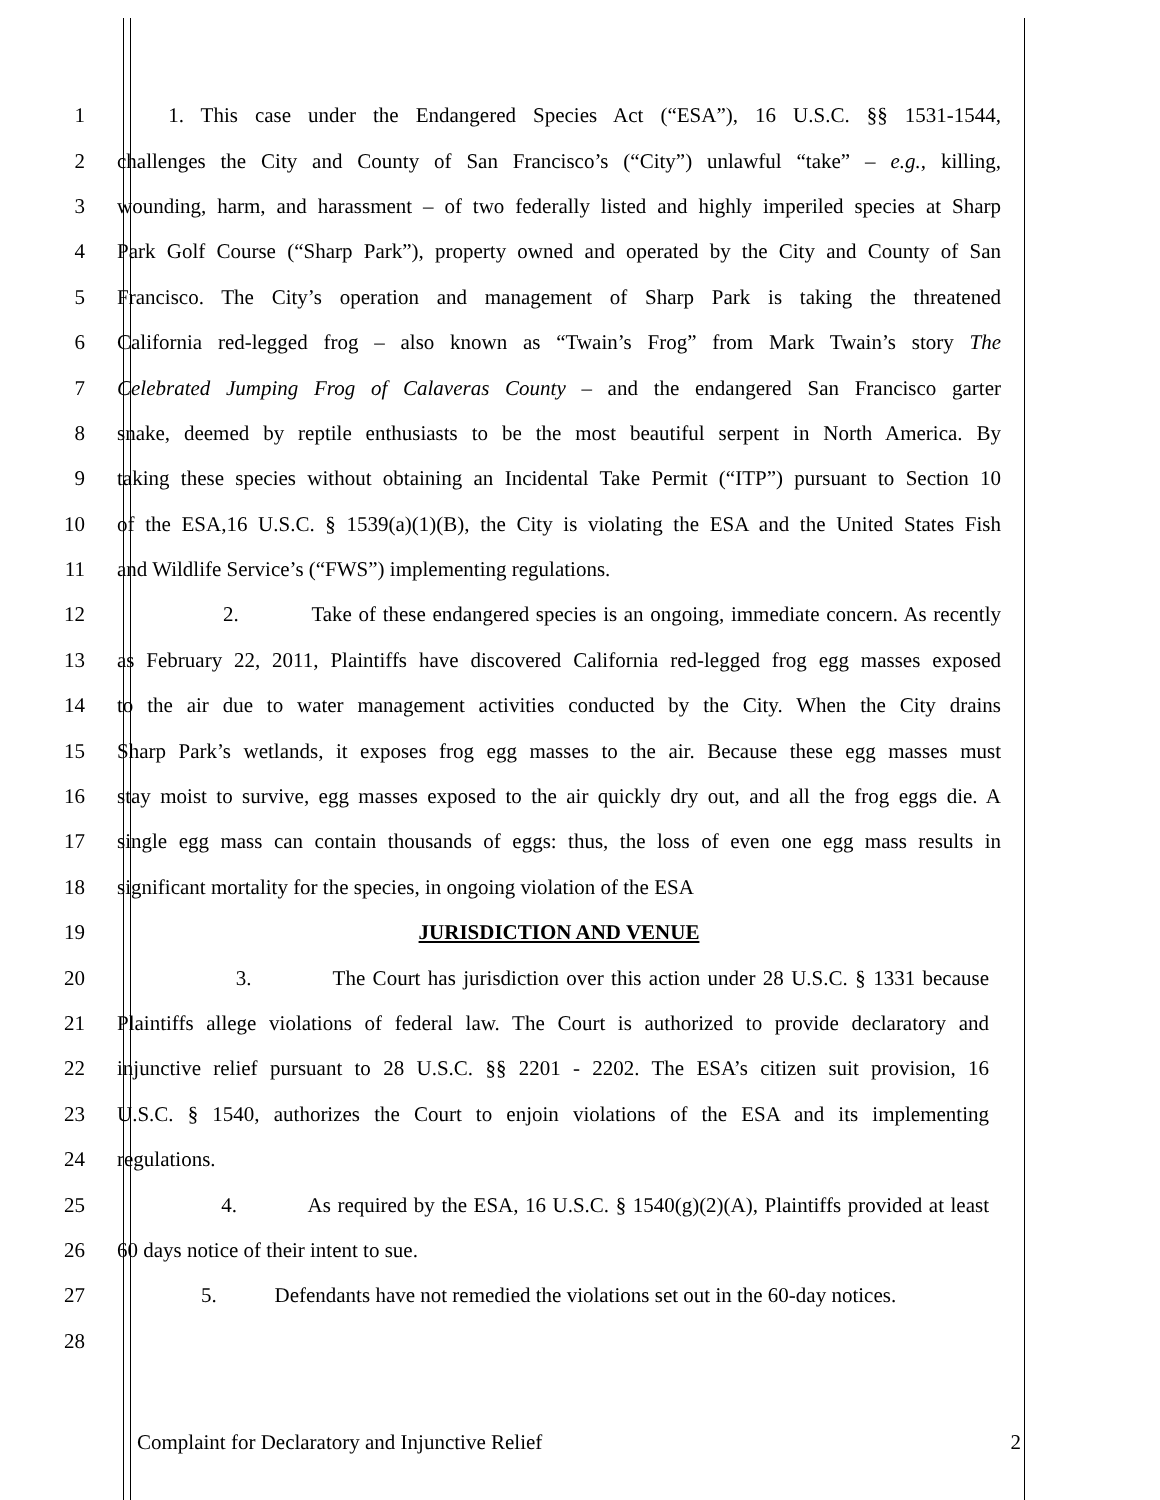1 1. This case under the Endangered Species Act (“ESA”), 16 U.S.C. §§ 1531-1544,
2 challenges the City and County of San Francisco’s (“City”) unlawful “take” – e.g., killing,
3 wounding, harm, and harassment – of two federally listed and highly imperiled species at Sharp
4 Park Golf Course (“Sharp Park”), property owned and operated by the City and County of San
5 Francisco. The City’s operation and management of Sharp Park is taking the threatened
6 California red-legged frog – also known as “Twain’s Frog” from Mark Twain’s story The
7 Celebrated Jumping Frog of Calaveras County – and the endangered San Francisco garter
8 snake, deemed by reptile enthusiasts to be the most beautiful serpent in North America. By
9 taking these species without obtaining an Incidental Take Permit (“ITP”) pursuant to Section 10
10 of the ESA,16 U.S.C. § 1539(a)(1)(B), the City is violating the ESA and the United States Fish
11 and Wildlife Service’s (“FWS”) implementing regulations.
12 2. Take of these endangered species is an ongoing, immediate concern. As recently
13 as February 22, 2011, Plaintiffs have discovered California red-legged frog egg masses exposed
14 to the air due to water management activities conducted by the City. When the City drains
15 Sharp Park’s wetlands, it exposes frog egg masses to the air. Because these egg masses must
16 stay moist to survive, egg masses exposed to the air quickly dry out, and all the frog eggs die. A
17 single egg mass can contain thousands of eggs: thus, the loss of even one egg mass results in
18 significant mortality for the species, in ongoing violation of the ESA
19 JURISDICTION AND VENUE
20 3. The Court has jurisdiction over this action under 28 U.S.C. § 1331 because
21 Plaintiffs allege violations of federal law. The Court is authorized to provide declaratory and
22 injunctive relief pursuant to 28 U.S.C. §§ 2201 - 2202. The ESA’s citizen suit provision, 16
23 U.S.C. § 1540, authorizes the Court to enjoin violations of the ESA and its implementing
24 regulations.
25 4. As required by the ESA, 16 U.S.C. § 1540(g)(2)(A), Plaintiffs provided at least
26 60 days notice of their intent to sue.
27 5. Defendants have not remedied the violations set out in the 60-day notices.
28
Complaint for Declaratory and Injunctive Relief 2